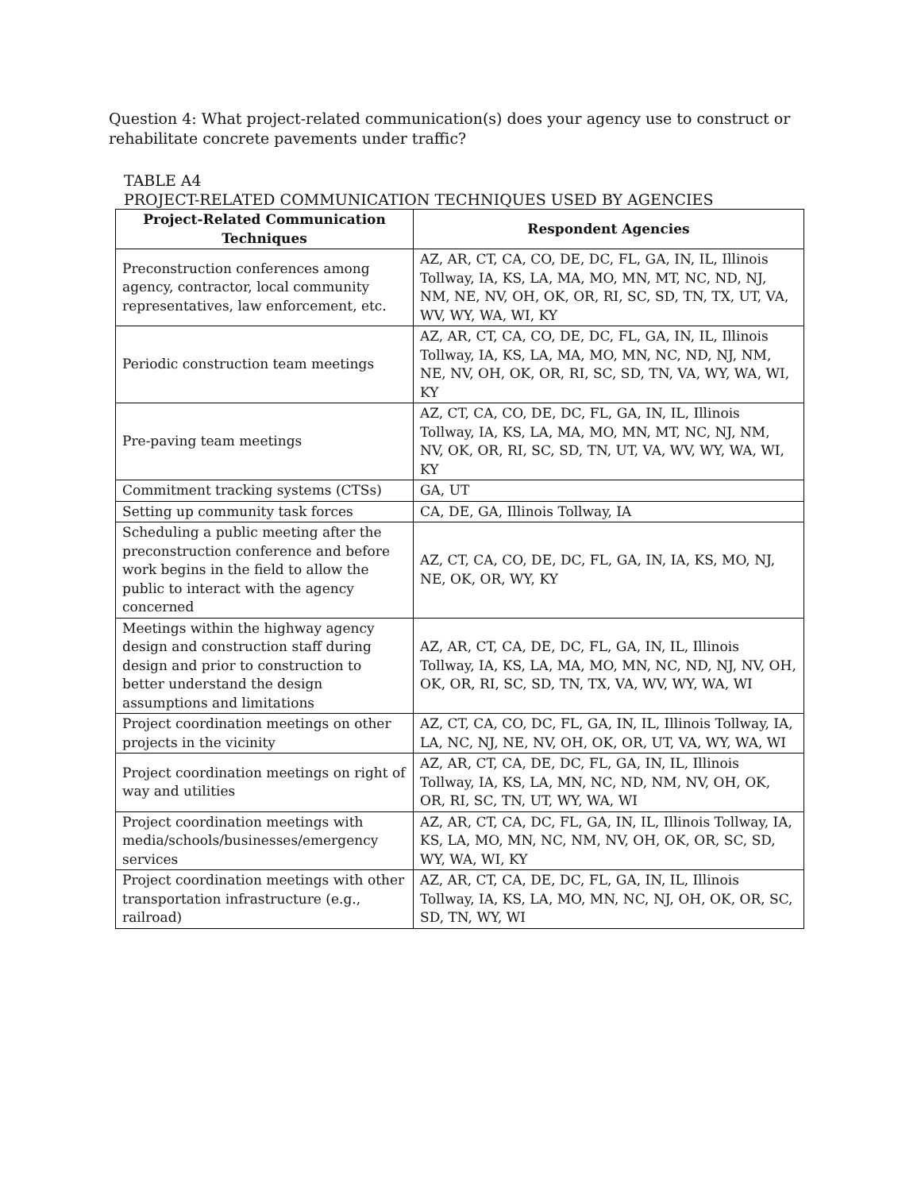Question 4: What project-related communication(s) does your agency use to construct or rehabilitate concrete pavements under traffic?
TABLE A4
PROJECT-RELATED COMMUNICATION TECHNIQUES USED BY AGENCIES
| Project-Related Communication Techniques | Respondent Agencies |
| --- | --- |
| Preconstruction conferences among agency, contractor, local community representatives, law enforcement, etc. | AZ, AR, CT, CA, CO, DE, DC, FL, GA, IN, IL, Illinois Tollway, IA, KS, LA, MA, MO, MN, MT, NC, ND, NJ, NM, NE, NV, OH, OK, OR, RI, SC, SD, TN, TX, UT, VA, WV, WY, WA, WI, KY |
| Periodic construction team meetings | AZ, AR, CT, CA, CO, DE, DC, FL, GA, IN, IL, Illinois Tollway, IA, KS, LA, MA, MO, MN, NC, ND, NJ, NM, NE, NV, OH, OK, OR, RI, SC, SD, TN, VA, WY, WA, WI, KY |
| Pre-paving team meetings | AZ, CT, CA, CO, DE, DC, FL, GA, IN, IL, Illinois Tollway, IA, KS, LA, MA, MO, MN, MT, NC, NJ, NM, NV, OK, OR, RI, SC, SD, TN, UT, VA, WV, WY, WA, WI, KY |
| Commitment tracking systems (CTSs) | GA, UT |
| Setting up community task forces | CA, DE, GA, Illinois Tollway, IA |
| Scheduling a public meeting after the preconstruction conference and before work begins in the field to allow the public to interact with the agency concerned | AZ, CT, CA, CO, DE, DC, FL, GA, IN, IA, KS, MO, NJ, NE, OK, OR, WY, KY |
| Meetings within the highway agency design and construction staff during design and prior to construction to better understand the design assumptions and limitations | AZ, AR, CT, CA, DE, DC, FL, GA, IN, IL, Illinois Tollway, IA, KS, LA, MA, MO, MN, NC, ND, NJ, NV, OH, OK, OR, RI, SC, SD, TN, TX, VA, WV, WY, WA, WI |
| Project coordination meetings on other projects in the vicinity | AZ, CT, CA, CO, DC, FL, GA, IN, IL, Illinois Tollway, IA, LA, NC, NJ, NE, NV, OH, OK, OR, UT, VA, WY, WA, WI |
| Project coordination meetings on right of way and utilities | AZ, AR, CT, CA, DE, DC, FL, GA, IN, IL, Illinois Tollway, IA, KS, LA, MN, NC, ND, NM, NV, OH, OK, OR, RI, SC, TN, UT, WY, WA, WI |
| Project coordination meetings with media/schools/businesses/emergency services | AZ, AR, CT, CA, DC, FL, GA, IN, IL, Illinois Tollway, IA, KS, LA, MO, MN, NC, NM, NV, OH, OK, OR, SC, SD, WY, WA, WI, KY |
| Project coordination meetings with other transportation infrastructure (e.g., railroad) | AZ, AR, CT, CA, DE, DC, FL, GA, IN, IL, Illinois Tollway, IA, KS, LA, MO, MN, NC, NJ, OH, OK, OR, SC, SD, TN, WY, WI |